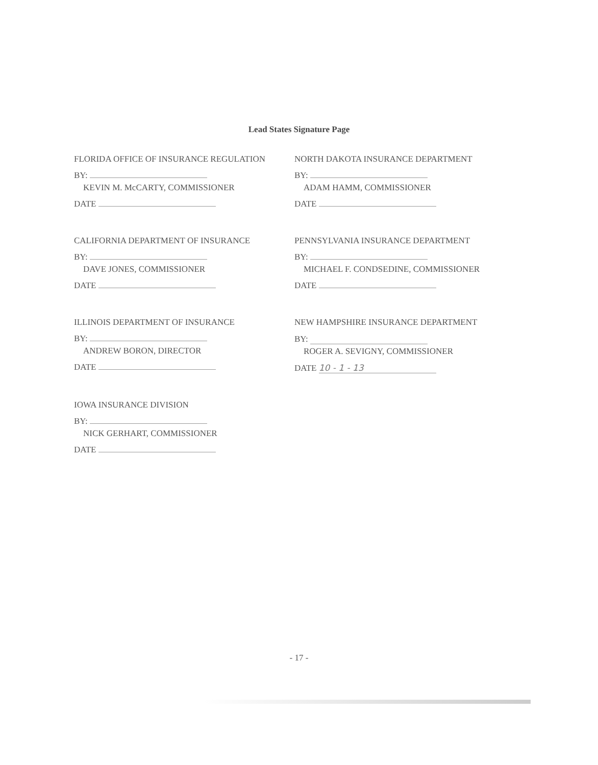Lead States Signature Page
FLORIDA OFFICE OF INSURANCE REGULATION
BY:
KEVIN M. McCARTY, COMMISSIONER
DATE
NORTH DAKOTA INSURANCE DEPARTMENT
BY:
ADAM HAMM, COMMISSIONER
DATE
CALIFORNIA DEPARTMENT OF INSURANCE
BY:
DAVE JONES, COMMISSIONER
DATE
PENNSYLVANIA INSURANCE DEPARTMENT
BY:
MICHAEL F. CONDSEDINE, COMMISSIONER
DATE
ILLINOIS DEPARTMENT OF INSURANCE
BY:
ANDREW BORON, DIRECTOR
DATE
NEW HAMPSHIRE INSURANCE DEPARTMENT
BY:
ROGER A. SEVIGNY, COMMISSIONER
DATE 10 - 1 - 13
IOWA INSURANCE DIVISION
BY:
NICK GERHART, COMMISSIONER
DATE
- 17 -